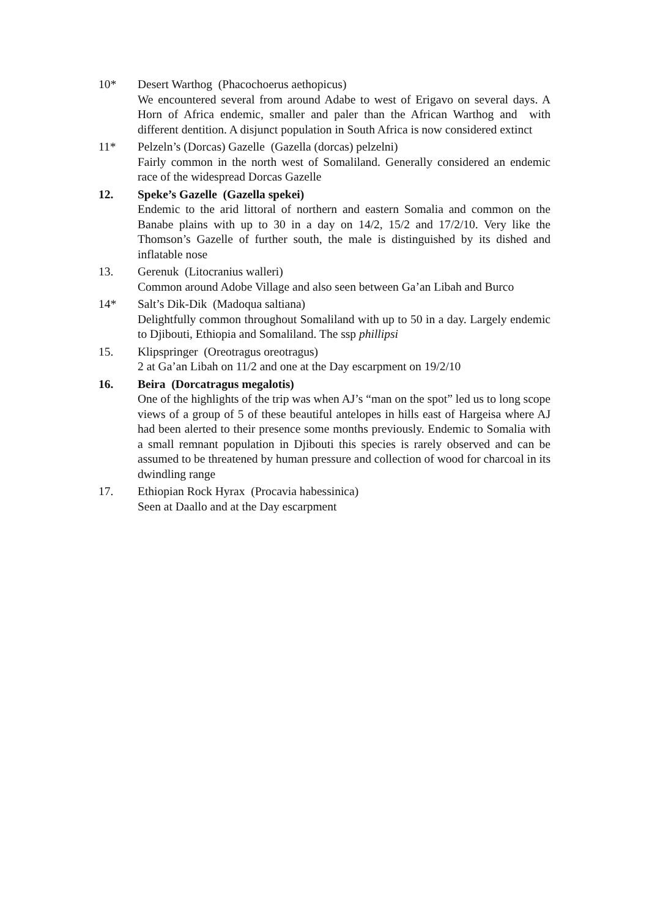10* Desert Warthog (Phacochoerus aethopicus)
We encountered several from around Adabe to west of Erigavo on several days. A Horn of Africa endemic, smaller and paler than the African Warthog and with different dentition. A disjunct population in South Africa is now considered extinct
11* Pelzeln’s (Dorcas) Gazelle (Gazella (dorcas) pelzelni)
Fairly common in the north west of Somaliland. Generally considered an endemic race of the widespread Dorcas Gazelle
12. Speke’s Gazelle (Gazella spekei)
Endemic to the arid littoral of northern and eastern Somalia and common on the Banabe plains with up to 30 in a day on 14/2, 15/2 and 17/2/10. Very like the Thomson’s Gazelle of further south, the male is distinguished by its dished and inflatable nose
13. Gerenuk (Litocranius walleri)
Common around Adobe Village and also seen between Ga’an Libah and Burco
14* Salt’s Dik-Dik (Madoqua saltiana)
Delightfully common throughout Somaliland with up to 50 in a day. Largely endemic to Djibouti, Ethiopia and Somaliland. The ssp phillipsi
15. Klipspringer (Oreotragus oreotragus)
2 at Ga’an Libah on 11/2 and one at the Day escarpment on 19/2/10
16. Beira (Dorcatragus megalotis)
One of the highlights of the trip was when AJ’s “man on the spot” led us to long scope views of a group of 5 of these beautiful antelopes in hills east of Hargeisa where AJ had been alerted to their presence some months previously. Endemic to Somalia with a small remnant population in Djibouti this species is rarely observed and can be assumed to be threatened by human pressure and collection of wood for charcoal in its dwindling range
17. Ethiopian Rock Hyrax (Procavia habessinica)
Seen at Daallo and at the Day escarpment